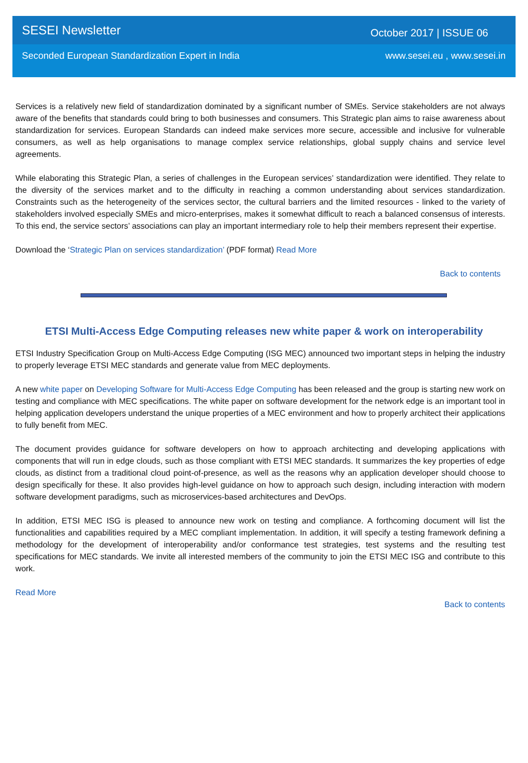SESEI Newsletter
October 2017 | ISSUE 06
Seconded European Standardization Expert in India
www.sesei.eu , www.sesei.in
Services is a relatively new field of standardization dominated by a significant number of SMEs. Service stakeholders are not always aware of the benefits that standards could bring to both businesses and consumers. This Strategic plan aims to raise awareness about standardization for services. European Standards can indeed make services more secure, accessible and inclusive for vulnerable consumers, as well as help organisations to manage complex service relationships, global supply chains and service level agreements.
While elaborating this Strategic Plan, a series of challenges in the European services’ standardization were identified. They relate to the diversity of the services market and to the difficulty in reaching a common understanding about services standardization. Constraints such as the heterogeneity of the services sector, the cultural barriers and the limited resources - linked to the variety of stakeholders involved especially SMEs and micro-enterprises, makes it somewhat difficult to reach a balanced consensus of interests. To this end, the service sectors’ associations can play an important intermediary role to help their members represent their expertise.
Download the ‘Strategic Plan on services standardization’ (PDF format) Read More
Back to contents
ETSI Multi-Access Edge Computing releases new white paper & work on interoperability
ETSI Industry Specification Group on Multi-Access Edge Computing (ISG MEC) announced two important steps in helping the industry to properly leverage ETSI MEC standards and generate value from MEC deployments.
A new white paper on Developing Software for Multi-Access Edge Computing has been released and the group is starting new work on testing and compliance with MEC specifications. The white paper on software development for the network edge is an important tool in helping application developers understand the unique properties of a MEC environment and how to properly architect their applications to fully benefit from MEC.
The document provides guidance for software developers on how to approach architecting and developing applications with components that will run in edge clouds, such as those compliant with ETSI MEC standards. It summarizes the key properties of edge clouds, as distinct from a traditional cloud point-of-presence, as well as the reasons why an application developer should choose to design specifically for these. It also provides high-level guidance on how to approach such design, including interaction with modern software development paradigms, such as microservices-based architectures and DevOps.
In addition, ETSI MEC ISG is pleased to announce new work on testing and compliance. A forthcoming document will list the functionalities and capabilities required by a MEC compliant implementation. In addition, it will specify a testing framework defining a methodology for the development of interoperability and/or conformance test strategies, test systems and the resulting test specifications for MEC standards. We invite all interested members of the community to join the ETSI MEC ISG and contribute to this work.
Read More
Back to contents